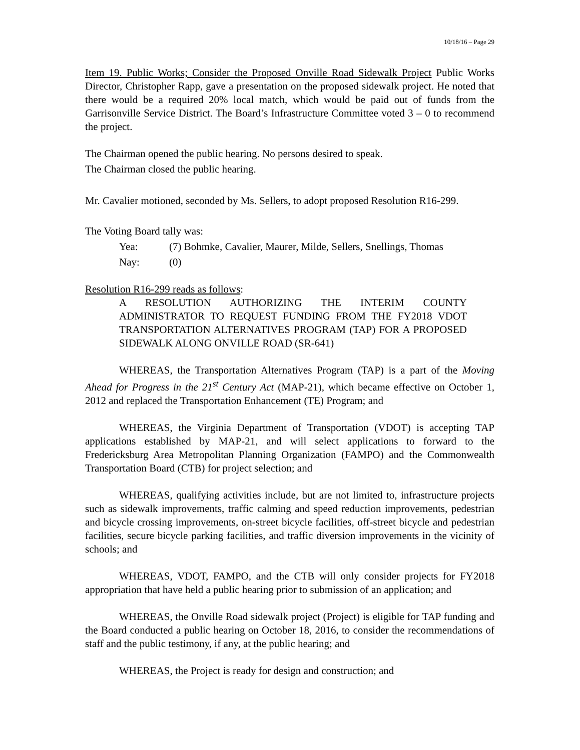10/18/16 – Page 29
Item 19. Public Works; Consider the Proposed Onville Road Sidewalk Project Public Works Director, Christopher Rapp, gave a presentation on the proposed sidewalk project. He noted that there would be a required 20% local match, which would be paid out of funds from the Garrisonville Service District. The Board’s Infrastructure Committee voted 3 – 0 to recommend the project.
The Chairman opened the public hearing. No persons desired to speak.
The Chairman closed the public hearing.
Mr. Cavalier motioned, seconded by Ms. Sellers, to adopt proposed Resolution R16-299.
The Voting Board tally was:
Yea: (7) Bohmke, Cavalier, Maurer, Milde, Sellers, Snellings, Thomas
Nay: (0)
Resolution R16-299 reads as follows:
A RESOLUTION AUTHORIZING THE INTERIM COUNTY ADMINISTRATOR TO REQUEST FUNDING FROM THE FY2018 VDOT TRANSPORTATION ALTERNATIVES PROGRAM (TAP) FOR A PROPOSED SIDEWALK ALONG ONVILLE ROAD (SR-641)
WHEREAS, the Transportation Alternatives Program (TAP) is a part of the Moving Ahead for Progress in the 21<sup>st</sup> Century Act (MAP-21), which became effective on October 1, 2012 and replaced the Transportation Enhancement (TE) Program; and
WHEREAS, the Virginia Department of Transportation (VDOT) is accepting TAP applications established by MAP-21, and will select applications to forward to the Fredericksburg Area Metropolitan Planning Organization (FAMPO) and the Commonwealth Transportation Board (CTB) for project selection; and
WHEREAS, qualifying activities include, but are not limited to, infrastructure projects such as sidewalk improvements, traffic calming and speed reduction improvements, pedestrian and bicycle crossing improvements, on-street bicycle facilities, off-street bicycle and pedestrian facilities, secure bicycle parking facilities, and traffic diversion improvements in the vicinity of schools; and
WHEREAS, VDOT, FAMPO, and the CTB will only consider projects for FY2018 appropriation that have held a public hearing prior to submission of an application; and
WHEREAS, the Onville Road sidewalk project (Project) is eligible for TAP funding and the Board conducted a public hearing on October 18, 2016, to consider the recommendations of staff and the public testimony, if any, at the public hearing; and
WHEREAS, the Project is ready for design and construction; and